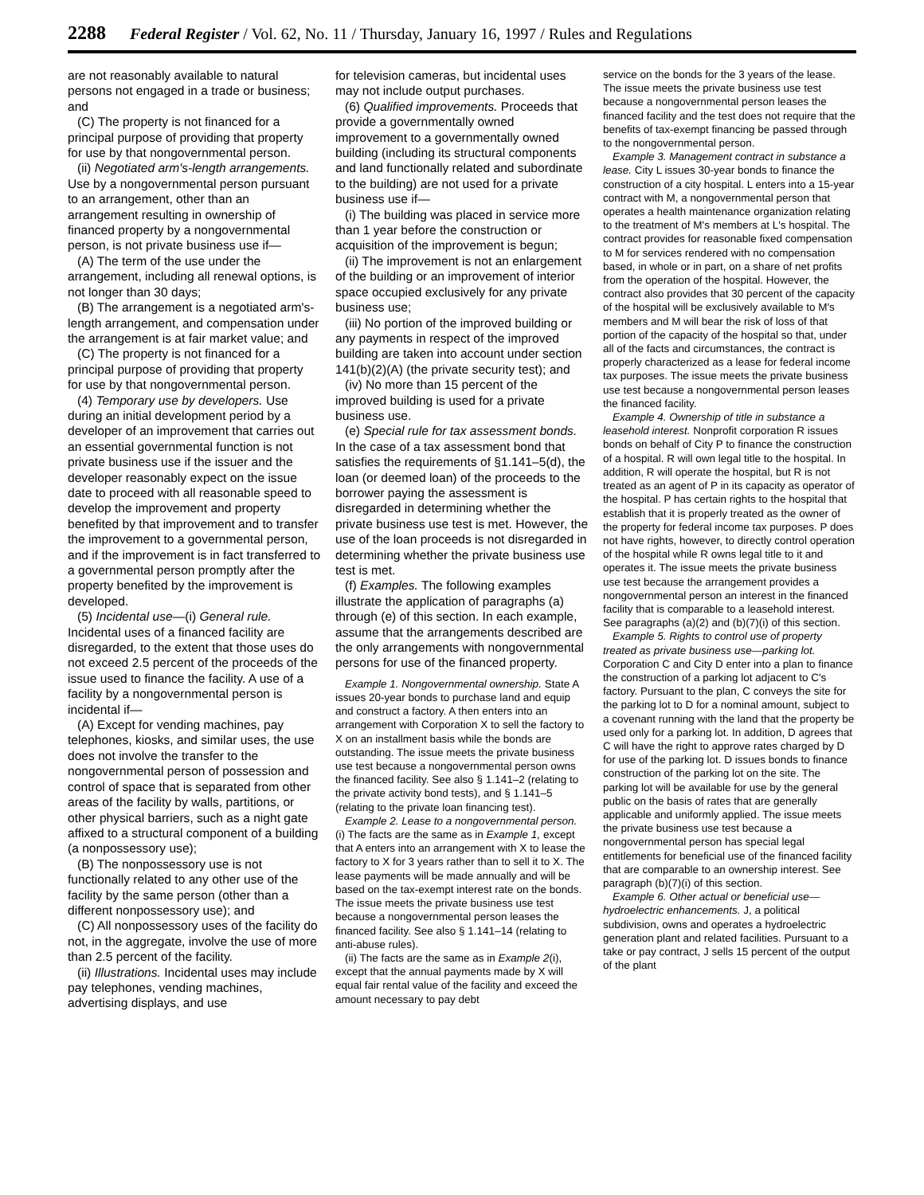2288 Federal Register / Vol. 62, No. 11 / Thursday, January 16, 1997 / Rules and Regulations
are not reasonably available to natural persons not engaged in a trade or business; and
(C) The property is not financed for a principal purpose of providing that property for use by that nongovernmental person.
(ii) Negotiated arm's-length arrangements. Use by a nongovernmental person pursuant to an arrangement, other than an arrangement resulting in ownership of financed property by a nongovernmental person, is not private business use if—
(A) The term of the use under the arrangement, including all renewal options, is not longer than 30 days;
(B) The arrangement is a negotiated arm's-length arrangement, and compensation under the arrangement is at fair market value; and
(C) The property is not financed for a principal purpose of providing that property for use by that nongovernmental person.
(4) Temporary use by developers. Use during an initial development period by a developer of an improvement that carries out an essential governmental function is not private business use if the issuer and the developer reasonably expect on the issue date to proceed with all reasonable speed to develop the improvement and property benefited by that improvement and to transfer the improvement to a governmental person, and if the improvement is in fact transferred to a governmental person promptly after the property benefited by the improvement is developed.
(5) Incidental use—(i) General rule. Incidental uses of a financed facility are disregarded, to the extent that those uses do not exceed 2.5 percent of the proceeds of the issue used to finance the facility. A use of a facility by a nongovernmental person is incidental if—
(A) Except for vending machines, pay telephones, kiosks, and similar uses, the use does not involve the transfer to the nongovernmental person of possession and control of space that is separated from other areas of the facility by walls, partitions, or other physical barriers, such as a night gate affixed to a structural component of a building (a nonpossessory use);
(B) The nonpossessory use is not functionally related to any other use of the facility by the same person (other than a different nonpossessory use); and
(C) All nonpossessory uses of the facility do not, in the aggregate, involve the use of more than 2.5 percent of the facility.
(ii) Illustrations. Incidental uses may include pay telephones, vending machines, advertising displays, and use
for television cameras, but incidental uses may not include output purchases.
(6) Qualified improvements. Proceeds that provide a governmentally owned improvement to a governmentally owned building (including its structural components and land functionally related and subordinate to the building) are not used for a private business use if—
(i) The building was placed in service more than 1 year before the construction or acquisition of the improvement is begun;
(ii) The improvement is not an enlargement of the building or an improvement of interior space occupied exclusively for any private business use;
(iii) No portion of the improved building or any payments in respect of the improved building are taken into account under section 141(b)(2)(A) (the private security test); and
(iv) No more than 15 percent of the improved building is used for a private business use.
(e) Special rule for tax assessment bonds. In the case of a tax assessment bond that satisfies the requirements of §1.141–5(d), the loan (or deemed loan) of the proceeds to the borrower paying the assessment is disregarded in determining whether the private business use test is met. However, the use of the loan proceeds is not disregarded in determining whether the private business use test is met.
(f) Examples. The following examples illustrate the application of paragraphs (a) through (e) of this section. In each example, assume that the arrangements described are the only arrangements with nongovernmental persons for use of the financed property.
Example 1. Nongovernmental ownership. State A issues 20-year bonds to purchase land and equip and construct a factory. A then enters into an arrangement with Corporation X to sell the factory to X on an installment basis while the bonds are outstanding. The issue meets the private business use test because a nongovernmental person owns the financed facility. See also § 1.141–2 (relating to the private activity bond tests), and § 1.141–5 (relating to the private loan financing test).
Example 2. Lease to a nongovernmental person. (i) The facts are the same as in Example 1, except that A enters into an arrangement with X to lease the factory to X for 3 years rather than to sell it to X. The lease payments will be made annually and will be based on the tax-exempt interest rate on the bonds. The issue meets the private business use test because a nongovernmental person leases the financed facility. See also § 1.141–14 (relating to anti-abuse rules).
(ii) The facts are the same as in Example 2(i), except that the annual payments made by X will equal fair rental value of the facility and exceed the amount necessary to pay debt
service on the bonds for the 3 years of the lease. The issue meets the private business use test because a nongovernmental person leases the financed facility and the test does not require that the benefits of tax-exempt financing be passed through to the nongovernmental person.
Example 3. Management contract in substance a lease. City L issues 30-year bonds to finance the construction of a city hospital. L enters into a 15-year contract with M, a nongovernmental person that operates a health maintenance organization relating to the treatment of M's members at L's hospital. The contract provides for reasonable fixed compensation to M for services rendered with no compensation based, in whole or in part, on a share of net profits from the operation of the hospital. However, the contract also provides that 30 percent of the capacity of the hospital will be exclusively available to M's members and M will bear the risk of loss of that portion of the capacity of the hospital so that, under all of the facts and circumstances, the contract is properly characterized as a lease for federal income tax purposes. The issue meets the private business use test because a nongovernmental person leases the financed facility.
Example 4. Ownership of title in substance a leasehold interest. Nonprofit corporation R issues bonds on behalf of City P to finance the construction of a hospital. R will own legal title to the hospital. In addition, R will operate the hospital, but R is not treated as an agent of P in its capacity as operator of the hospital. P has certain rights to the hospital that establish that it is properly treated as the owner of the property for federal income tax purposes. P does not have rights, however, to directly control operation of the hospital while R owns legal title to it and operates it. The issue meets the private business use test because the arrangement provides a nongovernmental person an interest in the financed facility that is comparable to a leasehold interest. See paragraphs (a)(2) and (b)(7)(i) of this section.
Example 5. Rights to control use of property treated as private business use—parking lot. Corporation C and City D enter into a plan to finance the construction of a parking lot adjacent to C's factory. Pursuant to the plan, C conveys the site for the parking lot to D for a nominal amount, subject to a covenant running with the land that the property be used only for a parking lot. In addition, D agrees that C will have the right to approve rates charged by D for use of the parking lot. D issues bonds to finance construction of the parking lot on the site. The parking lot will be available for use by the general public on the basis of rates that are generally applicable and uniformly applied. The issue meets the private business use test because a nongovernmental person has special legal entitlements for beneficial use of the financed facility that are comparable to an ownership interest. See paragraph (b)(7)(i) of this section.
Example 6. Other actual or beneficial use—hydroelectric enhancements. J, a political subdivision, owns and operates a hydroelectric generation plant and related facilities. Pursuant to a take or pay contract, J sells 15 percent of the output of the plant